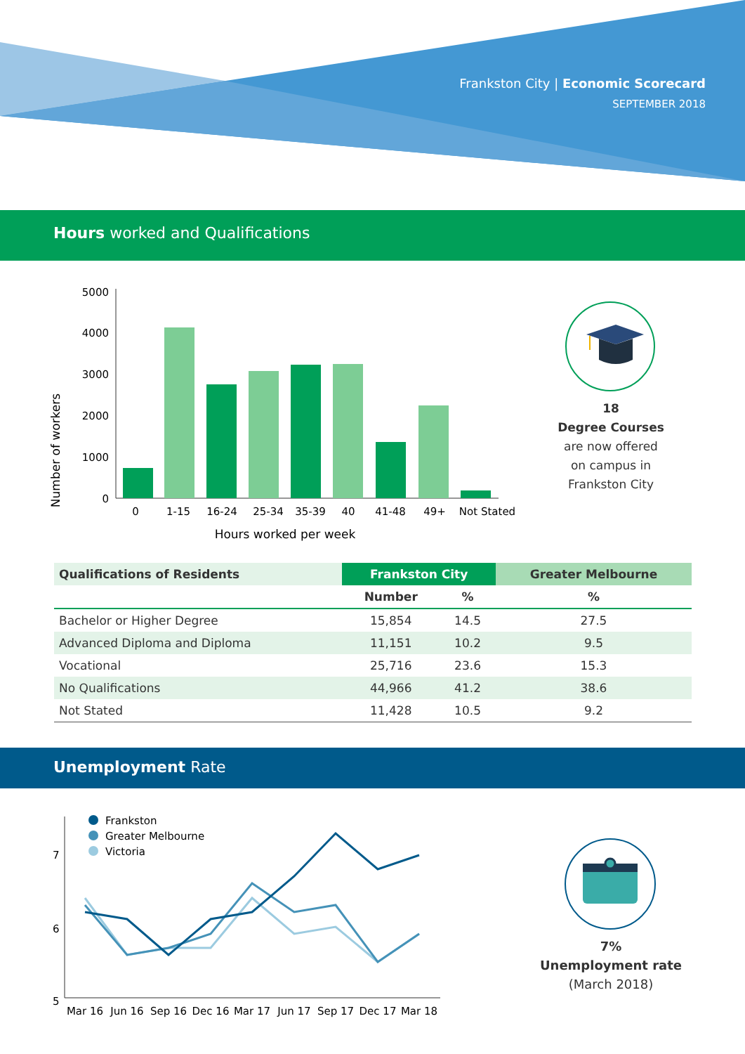Frankston City | Economic Scorecard
SEPTEMBER 2018
Hours worked and Qualifications
Number of workers
5000
4000
3000
2000
1000
0
0
1-15
16-24
25-34
35-39
40
41-48
49+
Not Stated
Hours worked per week
18
Degree Courses
are now offered
on campus in
Frankston City
| Qualifications of Residents | Frankston City | | Greater Melbourne |
| --- | --- | --- | --- |
| | Number | % | % |
| Bachelor or Higher Degree | 15,854 | 14.5 | 27.5 |
| Advanced Diploma and Diploma | 11,151 | 10.2 | 9.5 |
| Vocational | 25,716 | 23.6 | 15.3 |
| No Qualifications | 44,966 | 41.2 | 38.6 |
| Not Stated | 11,428 | 10.5 | 9.2 |
Unemployment Rate
7
6
5
Frankston
Greater Melbourne
Victoria
Mar 16
Jun 16
Sep 16
Dec 16
Mar 17
Jun 17
Sep 17
Dec 17
Mar 18
7%
Unemployment rate
(March 2018)